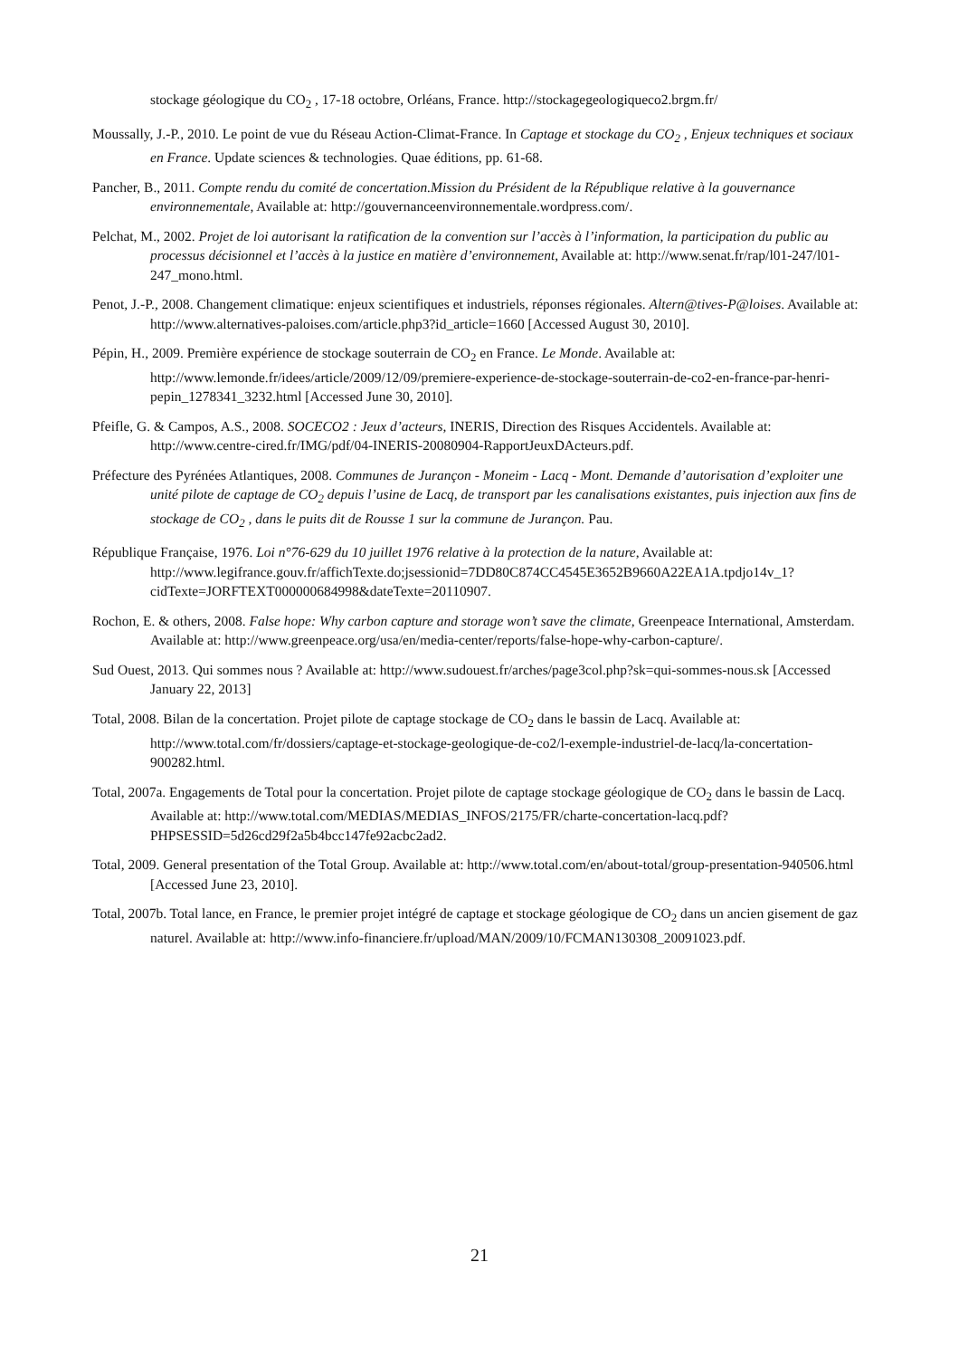stockage géologique du CO<sub>2</sub> , 17-18 octobre, Orléans, France. http://stockagegeologiqueco2.brgm.fr/
Moussally, J.-P., 2010. Le point de vue du Réseau Action-Climat-France. In Captage et stockage du CO<sub>2</sub> , Enjeux techniques et sociaux en France. Update sciences & technologies. Quae éditions, pp. 61-68.
Pancher, B., 2011. Compte rendu du comité de concertation.Mission du Président de la République relative à la gouvernance environnementale, Available at: http://gouvernanceenvironnementale.wordpress.com/.
Pelchat, M., 2002. Projet de loi autorisant la ratification de la convention sur l’accès à l’information, la participation du public au processus décisionnel et l’accès à la justice en matière d’environnement, Available at: http://www.senat.fr/rap/l01-247/l01-247_mono.html.
Penot, J.-P., 2008. Changement climatique: enjeux scientifiques et industriels, réponses régionales. Altern@tives-P@loises. Available at: http://www.alternatives-paloises.com/article.php3?id_article=1660 [Accessed August 30, 2010].
Pépin, H., 2009. Première expérience de stockage souterrain de CO<sub>2</sub> en France. Le Monde. Available at: http://www.lemonde.fr/idees/article/2009/12/09/premiere-experience-de-stockage-souterrain-de-co2-en-france-par-henri-pepin_1278341_3232.html [Accessed June 30, 2010].
Pfeifle, G. & Campos, A.S., 2008. SOCECO2 : Jeux d’acteurs, INERIS, Direction des Risques Accidentels. Available at: http://www.centre-cired.fr/IMG/pdf/04-INERIS-20080904-RapportJeuxDActeurs.pdf.
Préfecture des Pyrénées Atlantiques, 2008. Communes de Jurançon - Moneim - Lacq - Mont. Demande d’autorisation d’exploiter une unité pilote de captage de CO<sub>2</sub> depuis l’usine de Lacq, de transport par les canalisations existantes, puis injection aux fins de stockage de CO<sub>2</sub> , dans le puits dit de Rousse 1 sur la commune de Jurançon. Pau.
République Française, 1976. Loi n°76-629 du 10 juillet 1976 relative à la protection de la nature, Available at: http://www.legifrance.gouv.fr/affichTexte.do;jsessionid=7DD80C874CC4545E3652B9660A22EA1A.tpdjo14v_1?cidTexte=JORFTEXT000000684998&dateTexte=20110907.
Rochon, E. & others, 2008. False hope: Why carbon capture and storage won’t save the climate, Greenpeace International, Amsterdam. Available at: http://www.greenpeace.org/usa/en/media-center/reports/false-hope-why-carbon-capture/.
Sud Ouest, 2013. Qui sommes nous ? Available at: http://www.sudouest.fr/arches/page3col.php?sk=qui-sommes-nous.sk [Accessed January 22, 2013]
Total, 2008. Bilan de la concertation. Projet pilote de captage stockage de CO<sub>2</sub> dans le bassin de Lacq. Available at: http://www.total.com/fr/dossiers/captage-et-stockage-geologique-de-co2/l-exemple-industriel-de-lacq/la-concertation-900282.html.
Total, 2007a. Engagements de Total pour la concertation. Projet pilote de captage stockage géologique de CO<sub>2</sub> dans le bassin de Lacq. Available at: http://www.total.com/MEDIAS/MEDIAS_INFOS/2175/FR/charte-concertation-lacq.pdf?PHPSESSID=5d26cd29f2a5b4bcc147fe92acbc2ad2.
Total, 2009. General presentation of the Total Group. Available at: http://www.total.com/en/about-total/group-presentation-940506.html [Accessed June 23, 2010].
Total, 2007b. Total lance, en France, le premier projet intégré de captage et stockage géologique de CO<sub>2</sub> dans un ancien gisement de gaz naturel. Available at: http://www.info-financiere.fr/upload/MAN/2009/10/FCMAN130308_20091023.pdf.
21